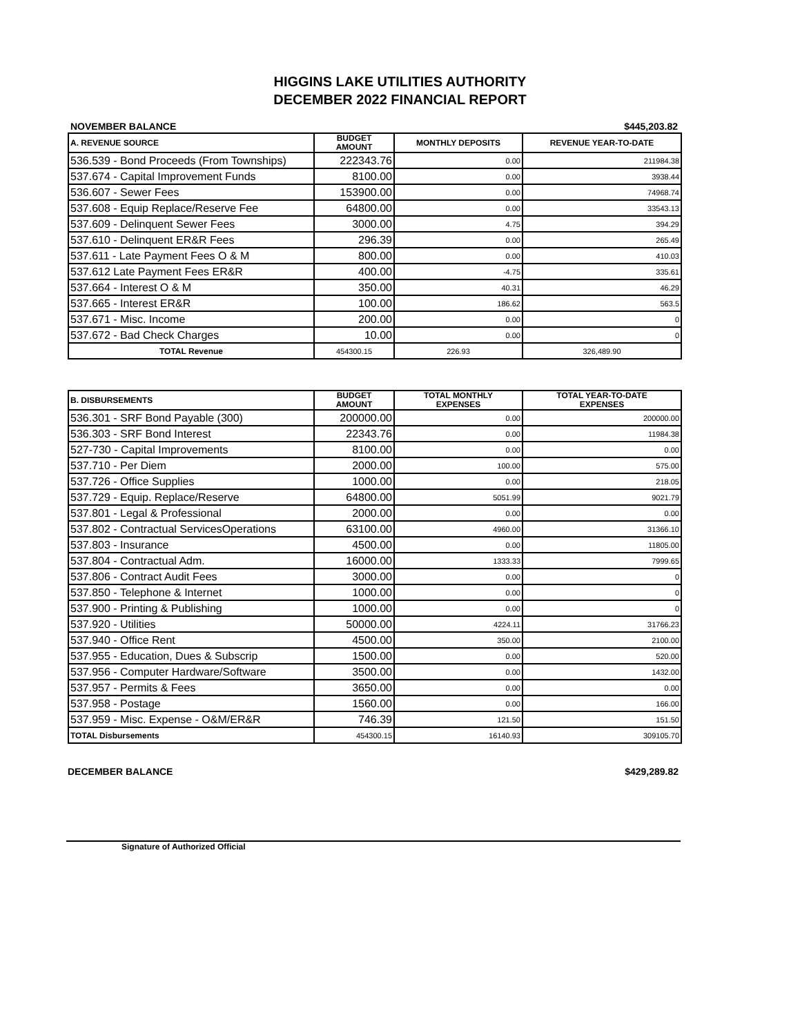HIGGINS LAKE UTILITIES AUTHORITY
DECEMBER 2022 FINANCIAL REPORT
NOVEMBER BALANCE $445,203.82
| A. REVENUE SOURCE | BUDGET AMOUNT | MONTHLY DEPOSITS | REVENUE YEAR-TO-DATE |
| --- | --- | --- | --- |
| 536.539 - Bond Proceeds (From Townships) | 222343.76 | 0.00 | 211984.38 |
| 537.674 - Capital Improvement Funds | 8100.00 | 0.00 | 3938.44 |
| 536.607 - Sewer Fees | 153900.00 | 0.00 | 74968.74 |
| 537.608 - Equip Replace/Reserve Fee | 64800.00 | 0.00 | 33543.13 |
| 537.609 - Delinquent Sewer Fees | 3000.00 | 4.75 | 394.29 |
| 537.610 - Delinquent ER&R Fees | 296.39 | 0.00 | 265.49 |
| 537.611 - Late Payment Fees O & M | 800.00 | 0.00 | 410.03 |
| 537.612 Late Payment Fees ER&R | 400.00 | -4.75 | 335.61 |
| 537.664 - Interest O & M | 350.00 | 40.31 | 46.29 |
| 537.665 - Interest ER&R | 100.00 | 186.62 | 563.5 |
| 537.671 - Misc. Income | 200.00 | 0.00 | 0 |
| 537.672 - Bad Check Charges | 10.00 | 0.00 | 0 |
| TOTAL Revenue | 454300.15 | 226.93 | 326,489.90 |
| B. DISBURSEMENTS | BUDGET AMOUNT | TOTAL MONTHLY EXPENSES | TOTAL YEAR-TO-DATE EXPENSES |
| --- | --- | --- | --- |
| 536.301 - SRF Bond Payable (300) | 200000.00 | 0.00 | 200000.00 |
| 536.303 - SRF Bond Interest | 22343.76 | 0.00 | 11984.38 |
| 527-730 - Capital Improvements | 8100.00 | 0.00 | 0.00 |
| 537.710 - Per Diem | 2000.00 | 100.00 | 575.00 |
| 537.726 - Office Supplies | 1000.00 | 0.00 | 218.05 |
| 537.729 - Equip. Replace/Reserve | 64800.00 | 5051.99 | 9021.79 |
| 537.801 - Legal & Professional | 2000.00 | 0.00 | 0.00 |
| 537.802 - Contractual ServicesOperations | 63100.00 | 4960.00 | 31366.10 |
| 537.803 - Insurance | 4500.00 | 0.00 | 11805.00 |
| 537.804 - Contractual Adm. | 16000.00 | 1333.33 | 7999.65 |
| 537.806 - Contract Audit Fees | 3000.00 | 0.00 | 0 |
| 537.850 - Telephone & Internet | 1000.00 | 0.00 | 0 |
| 537.900 - Printing & Publishing | 1000.00 | 0.00 | 0 |
| 537.920 - Utilities | 50000.00 | 4224.11 | 31766.23 |
| 537.940 - Office Rent | 4500.00 | 350.00 | 2100.00 |
| 537.955 - Education, Dues & Subscrip | 1500.00 | 0.00 | 520.00 |
| 537.956 - Computer Hardware/Software | 3500.00 | 0.00 | 1432.00 |
| 537.957 - Permits & Fees | 3650.00 | 0.00 | 0.00 |
| 537.958 - Postage | 1560.00 | 0.00 | 166.00 |
| 537.959 - Misc. Expense - O&M/ER&R | 746.39 | 121.50 | 151.50 |
| TOTAL Disbursements | 454300.15 | 16140.93 | 309105.70 |
DECEMBER BALANCE $429,289.82
Signature of Authorized Official